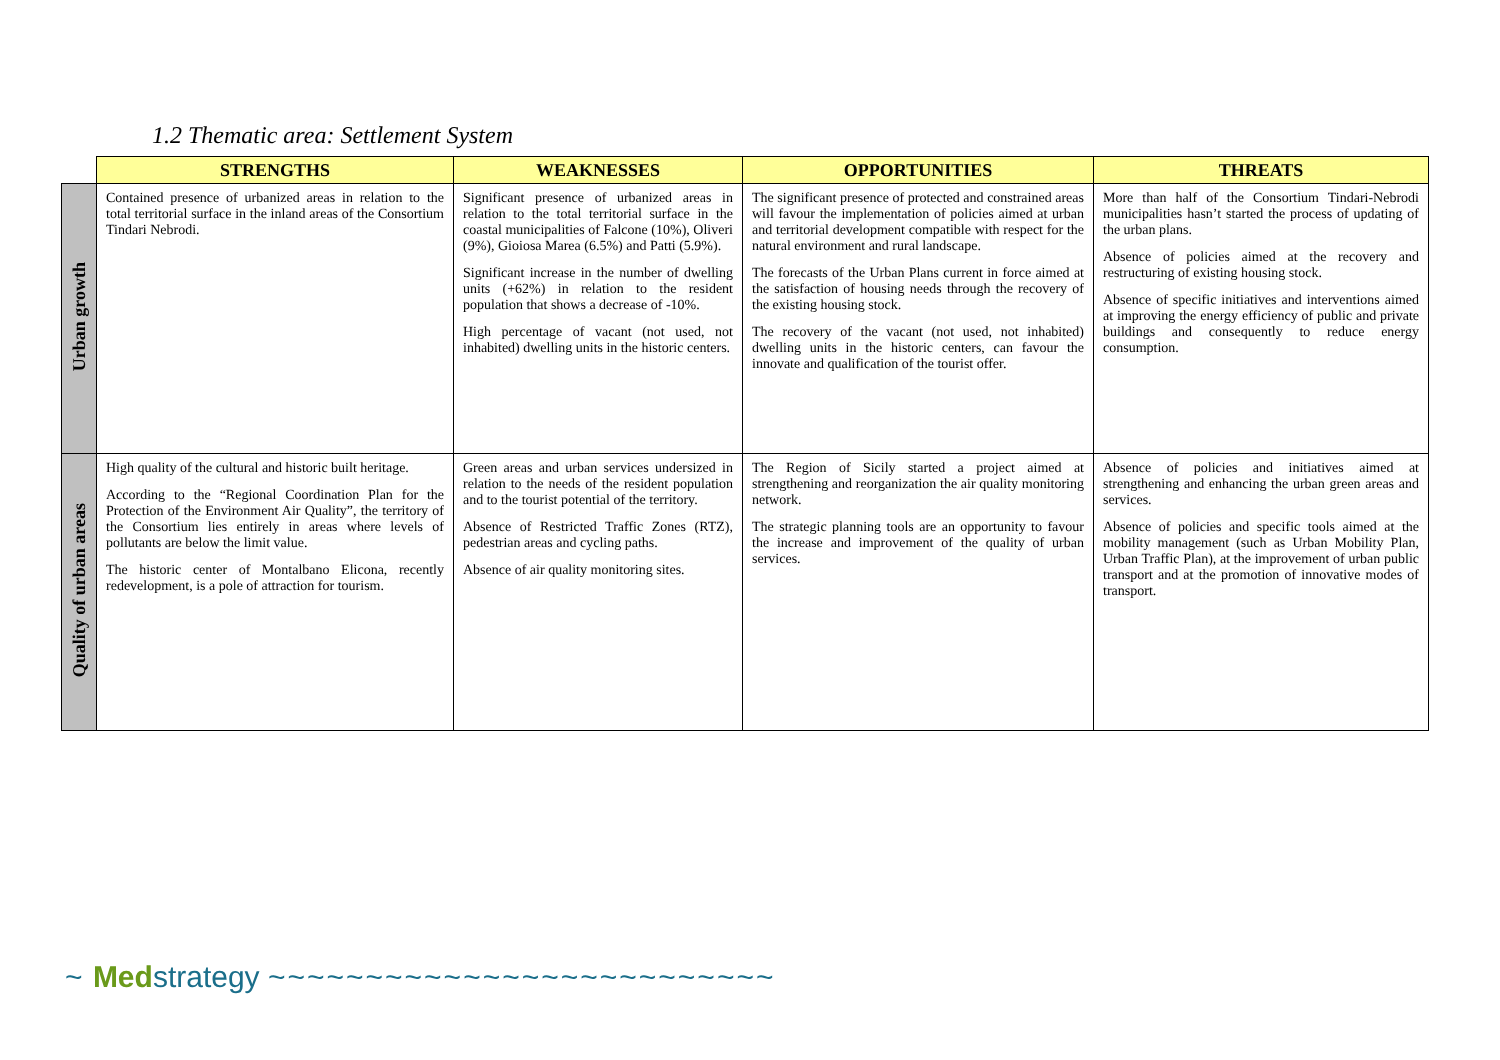1.2 Thematic area: Settlement System
| | STRENGTHS | WEAKNESSES | OPPORTUNITIES | THREATS |
| --- | --- | --- | --- | --- |
| Urban growth | Contained presence of urbanized areas in relation to the total territorial surface in the inland areas of the Consortium Tindari Nebrodi. | Significant presence of urbanized areas in relation to the total territorial surface in the coastal municipalities of Falcone (10%), Oliveri (9%), Gioiosa Marea (6.5%) and Patti (5.9%). Significant increase in the number of dwelling units (+62%) in relation to the resident population that shows a decrease of -10%. High percentage of vacant (not used, not inhabited) dwelling units in the historic centers. | The significant presence of protected and constrained areas will favour the implementation of policies aimed at urban and territorial development compatible with respect for the natural environment and rural landscape. The forecasts of the Urban Plans current in force aimed at the satisfaction of housing needs through the recovery of the existing housing stock. The recovery of the vacant (not used, not inhabited) dwelling units in the historic centers, can favour the innovate and qualification of the tourist offer. | More than half of the Consortium Tindari-Nebrodi municipalities hasn’t started the process of updating of the urban plans. Absence of policies aimed at the recovery and restructuring of existing housing stock. Absence of specific initiatives and interventions aimed at improving the energy efficiency of public and private buildings and consequently to reduce energy consumption. |
| Quality of urban areas | High quality of the cultural and historic built heritage. According to the “Regional Coordination Plan for the Protection of the Environment Air Quality”, the territory of the Consortium lies entirely in areas where levels of pollutants are below the limit value. The historic center of Montalbano Elicona, recently redevelopment, is a pole of attraction for tourism. | Green areas and urban services undersized in relation to the needs of the resident population and to the tourist potential of the territory. Absence of Restricted Traffic Zones (RTZ), pedestrian areas and cycling paths. Absence of air quality monitoring sites. | The Region of Sicily started a project aimed at strengthening and reorganization the air quality monitoring network. The strategic planning tools are an opportunity to favour the increase and improvement of the quality of urban services. | Absence of policies and initiatives aimed at strengthening and enhancing the urban green areas and services. Absence of policies and specific tools aimed at the mobility management (such as Urban Mobility Plan, Urban Traffic Plan), at the improvement of urban public transport and at the promotion of innovative modes of transport. |
~ Medstrategy ~~~~~~~~~~~~~~~~~~~~~~~~~~